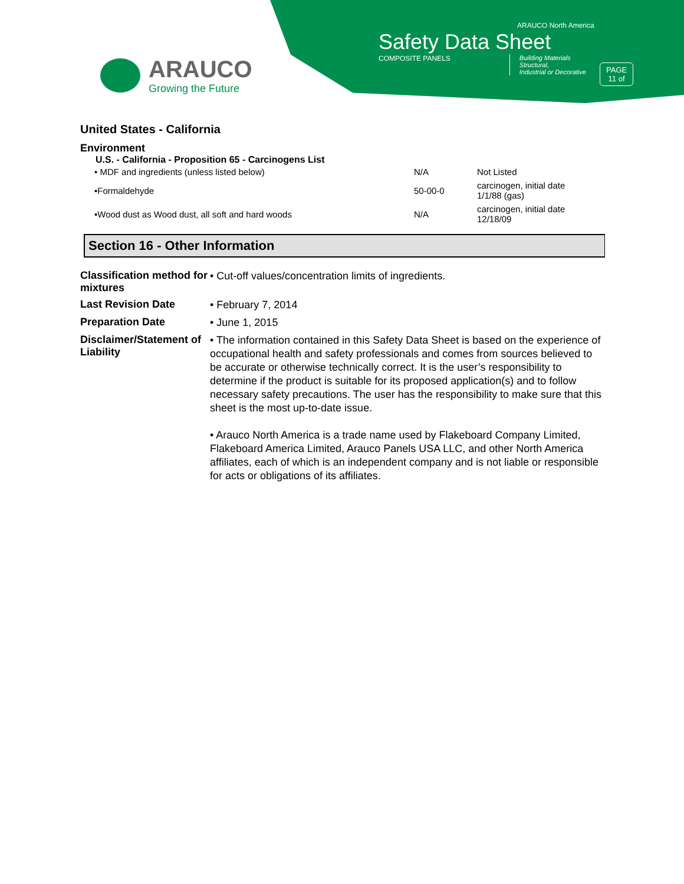ARAUCO
Growing the Future
ARAUCO North America
Safety Data Sheet
COMPOSITE PANELS Building Materials
Structural,
Industrial or Decorative
PAGE
11 of
United States - California
Environment
U.S. - California - Proposition 65 - Carcinogens List
| • MDF and ingredients (unless listed below) | N/A | Not Listed |
| •Formaldehyde | 50-00-0 | carcinogen, initial date 1/1/88 (gas) |
| •Wood dust as Wood dust, all soft and hard woods | N/A | carcinogen, initial date 12/18/09 |
Section 16 - Other Information
| Classification method for mixtures | • Cut-off values/concentration limits of ingredients. |
| Last Revision Date | • February 7, 2014 |
| Preparation Date | • June 1, 2015 |
| Disclaimer/Statement of Liability | • The information contained in this Safety Data Sheet is based on the experience of occupational health and safety professionals and comes from sources believed to be accurate or otherwise technically correct. It is the user’s responsibility to determine if the product is suitable for its proposed application(s) and to follow necessary safety precautions. The user has the responsibility to make sure that this sheet is the most up-to-date issue. • Arauco North America is a trade name used by Flakeboard Company Limited, Flakeboard America Limited, Arauco Panels USA LLC, and other North America affiliates, each of which is an independent company and is not liable or responsible for acts or obligations of its affiliates. |